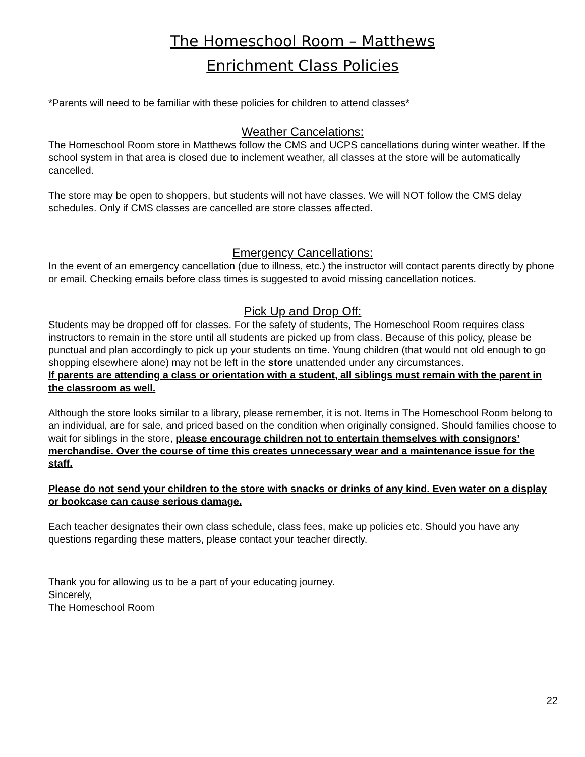The Homeschool Room – Matthews
Enrichment Class Policies
*Parents will need to be familiar with these policies for children to attend classes*
Weather Cancelations:
The Homeschool Room store in Matthews follow the CMS and UCPS cancellations during winter weather. If the school system in that area is closed due to inclement weather, all classes at the store will be automatically cancelled.
The store may be open to shoppers, but students will not have classes. We will NOT follow the CMS delay schedules. Only if CMS classes are cancelled are store classes affected.
Emergency Cancellations:
In the event of an emergency cancellation (due to illness, etc.) the instructor will contact parents directly by phone or email. Checking emails before class times is suggested to avoid missing cancellation notices.
Pick Up and Drop Off:
Students may be dropped off for classes. For the safety of students, The Homeschool Room requires class instructors to remain in the store until all students are picked up from class. Because of this policy, please be punctual and plan accordingly to pick up your students on time. Young children (that would not old enough to go shopping elsewhere alone) may not be left in the store unattended under any circumstances.
If parents are attending a class or orientation with a student, all siblings must remain with the parent in the classroom as well.
Although the store looks similar to a library, please remember, it is not. Items in The Homeschool Room belong to an individual, are for sale, and priced based on the condition when originally consigned. Should families choose to wait for siblings in the store, please encourage children not to entertain themselves with consignors’ merchandise. Over the course of time this creates unnecessary wear and a maintenance issue for the staff.
Please do not send your children to the store with snacks or drinks of any kind. Even water on a display or bookcase can cause serious damage.
Each teacher designates their own class schedule, class fees, make up policies etc. Should you have any questions regarding these matters, please contact your teacher directly.
Thank you for allowing us to be a part of your educating journey.
Sincerely,
The Homeschool Room
22